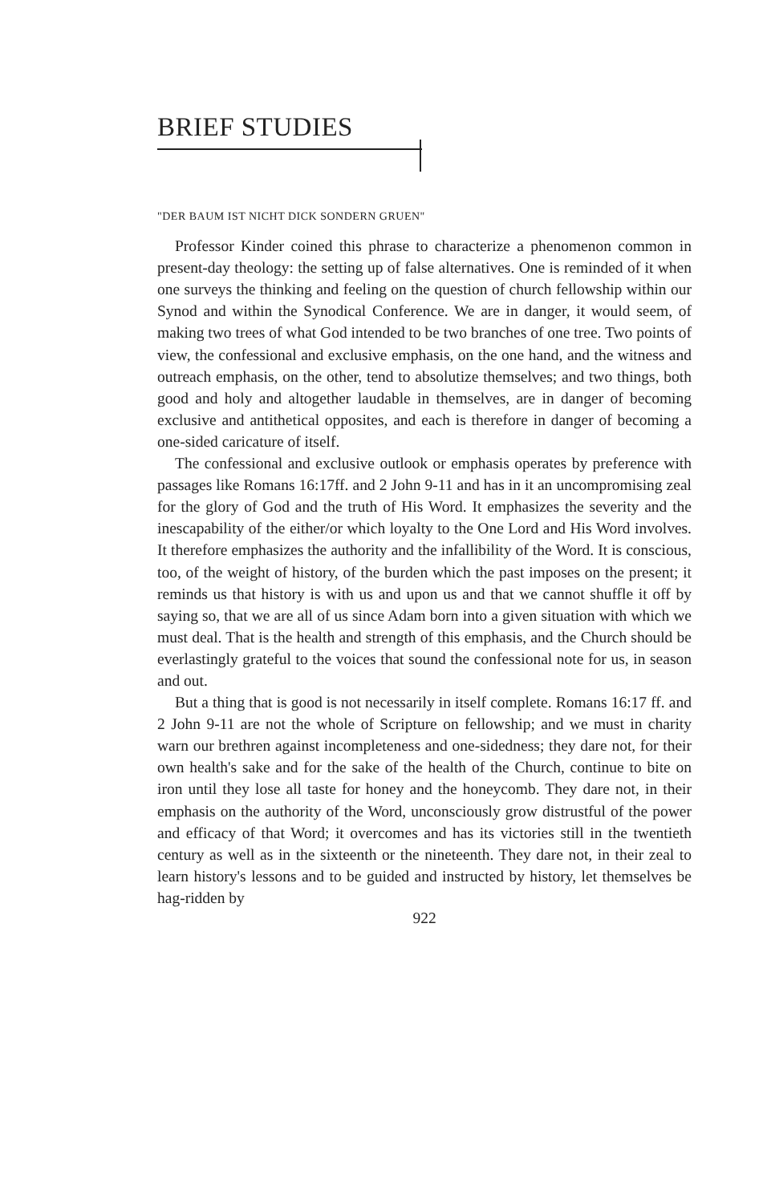BRIEF STUDIES
"DER BAUM IST NICHT DICK SONDERN GRUEN"
Professor Kinder coined this phrase to characterize a phenomenon common in present-day theology: the setting up of false alternatives. One is reminded of it when one surveys the thinking and feeling on the question of church fellowship within our Synod and within the Synodical Conference. We are in danger, it would seem, of making two trees of what God intended to be two branches of one tree. Two points of view, the confessional and exclusive emphasis, on the one hand, and the witness and outreach emphasis, on the other, tend to absolutize themselves; and two things, both good and holy and altogether laudable in themselves, are in danger of becoming exclusive and antithetical opposites, and each is therefore in danger of becoming a one-sided caricature of itself.
The confessional and exclusive outlook or emphasis operates by preference with passages like Romans 16:17ff. and 2 John 9-11 and has in it an uncompromising zeal for the glory of God and the truth of His Word. It emphasizes the severity and the inescapability of the either/or which loyalty to the One Lord and His Word involves. It therefore emphasizes the authority and the infallibility of the Word. It is conscious, too, of the weight of history, of the burden which the past imposes on the present; it reminds us that history is with us and upon us and that we cannot shuffle it off by saying so, that we are all of us since Adam born into a given situation with which we must deal. That is the health and strength of this emphasis, and the Church should be everlastingly grateful to the voices that sound the confessional note for us, in season and out.
But a thing that is good is not necessarily in itself complete. Romans 16:17 ff. and 2 John 9-11 are not the whole of Scripture on fellowship; and we must in charity warn our brethren against incompleteness and one-sidedness; they dare not, for their own health's sake and for the sake of the health of the Church, continue to bite on iron until they lose all taste for honey and the honeycomb. They dare not, in their emphasis on the authority of the Word, unconsciously grow distrustful of the power and efficacy of that Word; it overcomes and has its victories still in the twentieth century as well as in the sixteenth or the nineteenth. They dare not, in their zeal to learn history's lessons and to be guided and instructed by history, let themselves be hag-ridden by
922